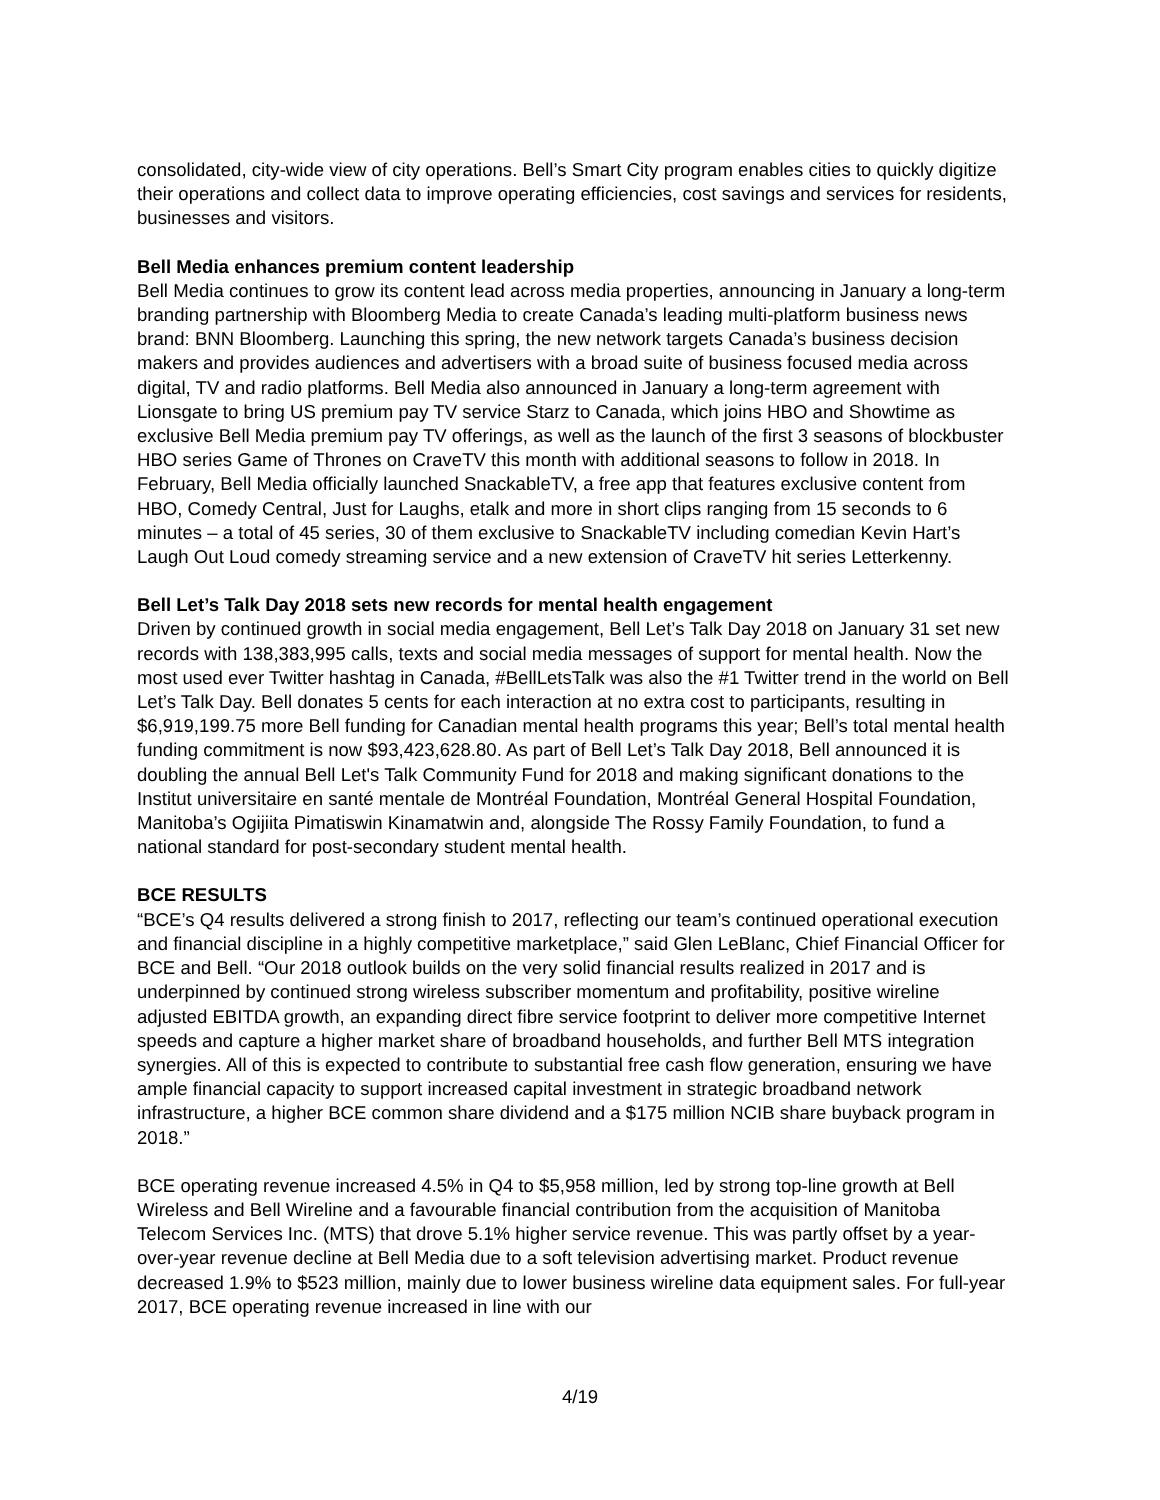consolidated, city-wide view of city operations. Bell’s Smart City program enables cities to quickly digitize their operations and collect data to improve operating efficiencies, cost savings and services for residents, businesses and visitors.
Bell Media enhances premium content leadership
Bell Media continues to grow its content lead across media properties, announcing in January a long-term branding partnership with Bloomberg Media to create Canada’s leading multi-platform business news brand: BNN Bloomberg. Launching this spring, the new network targets Canada’s business decision makers and provides audiences and advertisers with a broad suite of business focused media across digital, TV and radio platforms. Bell Media also announced in January a long-term agreement with Lionsgate to bring US premium pay TV service Starz to Canada, which joins HBO and Showtime as exclusive Bell Media premium pay TV offerings, as well as the launch of the first 3 seasons of blockbuster HBO series Game of Thrones on CraveTV this month with additional seasons to follow in 2018. In February, Bell Media officially launched SnackableTV, a free app that features exclusive content from HBO, Comedy Central, Just for Laughs, etalk and more in short clips ranging from 15 seconds to 6 minutes – a total of 45 series, 30 of them exclusive to SnackableTV including comedian Kevin Hart’s Laugh Out Loud comedy streaming service and a new extension of CraveTV hit series Letterkenny.
Bell Let’s Talk Day 2018 sets new records for mental health engagement
Driven by continued growth in social media engagement, Bell Let’s Talk Day 2018 on January 31 set new records with 138,383,995 calls, texts and social media messages of support for mental health. Now the most used ever Twitter hashtag in Canada, #BellLetsTalk was also the #1 Twitter trend in the world on Bell Let’s Talk Day. Bell donates 5 cents for each interaction at no extra cost to participants, resulting in $6,919,199.75 more Bell funding for Canadian mental health programs this year; Bell’s total mental health funding commitment is now $93,423,628.80. As part of Bell Let’s Talk Day 2018, Bell announced it is doubling the annual Bell Let's Talk Community Fund for 2018 and making significant donations to the Institut universitaire en santé mentale de Montréal Foundation, Montréal General Hospital Foundation, Manitoba’s Ogijiita Pimatiswin Kinamatwin and, alongside The Rossy Family Foundation, to fund a national standard for post-secondary student mental health.
BCE RESULTS
“BCE’s Q4 results delivered a strong finish to 2017, reflecting our team’s continued operational execution and financial discipline in a highly competitive marketplace,” said Glen LeBlanc, Chief Financial Officer for BCE and Bell. “Our 2018 outlook builds on the very solid financial results realized in 2017 and is underpinned by continued strong wireless subscriber momentum and profitability, positive wireline adjusted EBITDA growth, an expanding direct fibre service footprint to deliver more competitive Internet speeds and capture a higher market share of broadband households, and further Bell MTS integration synergies. All of this is expected to contribute to substantial free cash flow generation, ensuring we have ample financial capacity to support increased capital investment in strategic broadband network infrastructure, a higher BCE common share dividend and a $175 million NCIB share buyback program in 2018.”
BCE operating revenue increased 4.5% in Q4 to $5,958 million, led by strong top-line growth at Bell Wireless and Bell Wireline and a favourable financial contribution from the acquisition of Manitoba Telecom Services Inc. (MTS) that drove 5.1% higher service revenue. This was partly offset by a year-over-year revenue decline at Bell Media due to a soft television advertising market. Product revenue decreased 1.9% to $523 million, mainly due to lower business wireline data equipment sales. For full-year 2017, BCE operating revenue increased in line with our
4/19